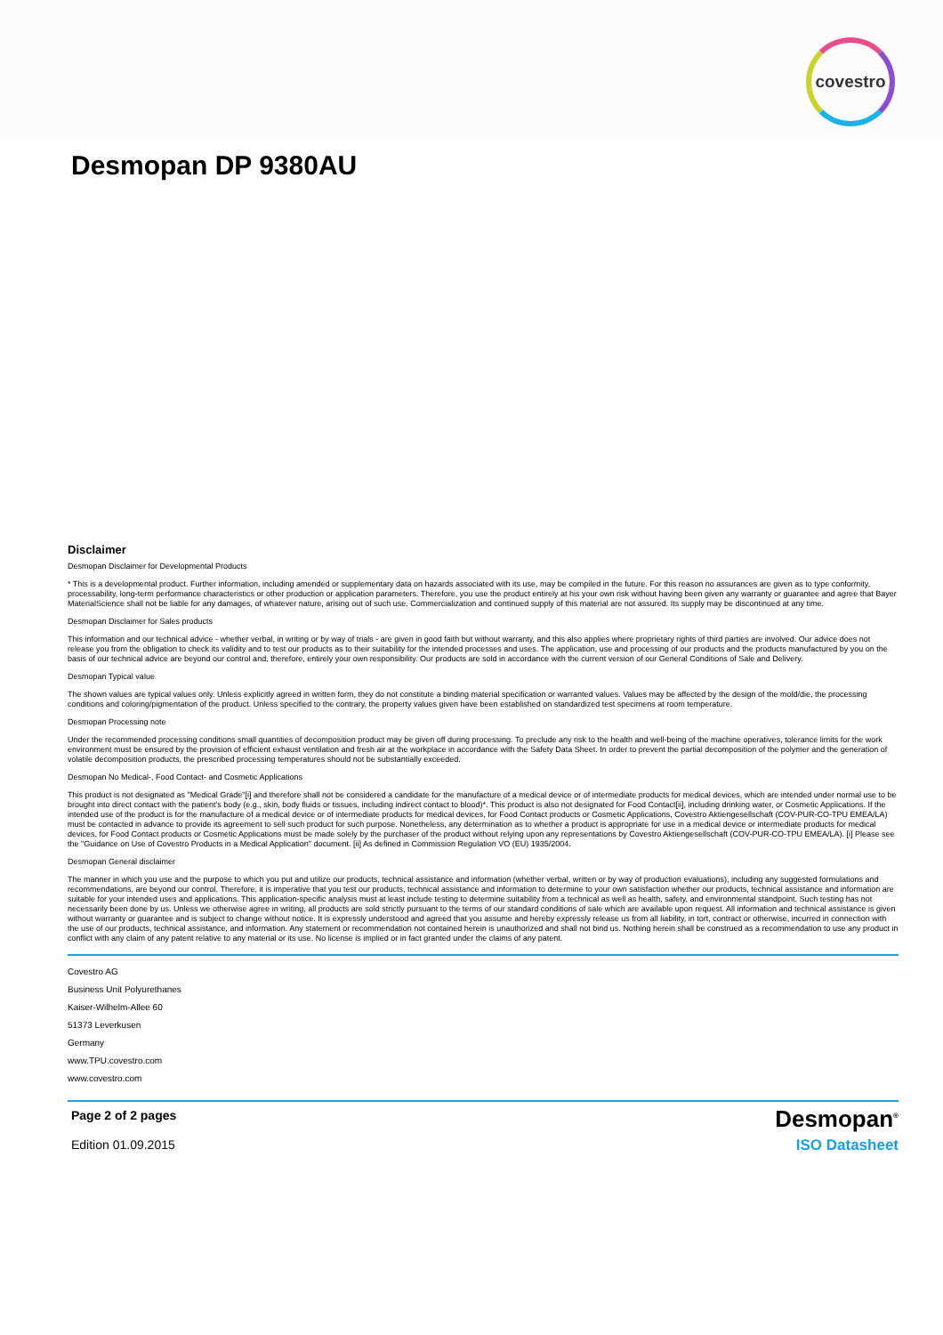covestro
Desmopan DP 9380AU
Disclaimer
Desmopan Disclaimer for Developmental Products
* This is a developmental product. Further information, including amended or supplementary data on hazards associated with its use, may be compiled in the future. For this reason no assurances are given as to type conformity, processability, long-term performance characteristics or other production or application parameters. Therefore, you use the product entirely at his your own risk without having been given any warranty or guarantee and agree that Bayer MaterialScience shall not be liable for any damages, of whatever nature, arising out of such use. Commercialization and continued supply of this material are not assured. Its supply may be discontinued at any time.
Desmopan Disclaimer for Sales products
This information and our technical advice - whether verbal, in writing or by way of trials - are given in good faith but without warranty, and this also applies where proprietary rights of third parties are involved. Our advice does not release you from the obligation to check its validity and to test our products as to their suitability for the intended processes and uses. The application, use and processing of our products and the products manufactured by you on the basis of our technical advice are beyond our control and, therefore, entirely your own responsibility. Our products are sold in accordance with the current version of our General Conditions of Sale and Delivery.
Desmopan Typical value
The shown values are typical values only. Unless explicitly agreed in written form, they do not constitute a binding material specification or warranted values. Values may be affected by the design of the mold/die, the processing conditions and coloring/pigmentation of the product. Unless specified to the contrary, the property values given have been established on standardized test specimens at room temperature.
Desmopan Processing note
Under the recommended processing conditions small quantities of decomposition product may be given off during processing. To preclude any risk to the health and well-being of the machine operatives, tolerance limits for the work environment must be ensured by the provision of efficient exhaust ventilation and fresh air at the workplace in accordance with the Safety Data Sheet. In order to prevent the partial decomposition of the polymer and the generation of volatile decomposition products, the prescribed processing temperatures should not be substantially exceeded.
Desmopan No Medical-, Food Contact- and Cosmetic Applications
This product is not designated as "Medical Grade"[i] and therefore shall not be considered a candidate for the manufacture of a medical device or of intermediate products for medical devices, which are intended under normal use to be brought into direct contact with the patient's body (e.g., skin, body fluids or tissues, including indirect contact to blood)*. This product is also not designated for Food Contact[ii], including drinking water, or Cosmetic Applications. If the intended use of the product is for the manufacture of a medical device or of intermediate products for medical devices, for Food Contact products or Cosmetic Applications, Covestro Aktiengesellschaft (COV-PUR-CO-TPU EMEA/LA) must be contacted in advance to provide its agreement to sell such product for such purpose. Nonetheless, any determination as to whether a product is appropriate for use in a medical device or intermediate products for medical devices, for Food Contact products or Cosmetic Applications must be made solely by the purchaser of the product without relying upon any representations by Covestro Aktiengesellschaft (COV-PUR-CO-TPU EMEA/LA). [i] Please see the "Guidance on Use of Covestro Products in a Medical Application" document. [ii] As defined in Commission Regulation VO (EU) 1935/2004.
Desmopan General disclaimer
The manner in which you use and the purpose to which you put and utilize our products, technical assistance and information (whether verbal, written or by way of production evaluations), including any suggested formulations and recommendations, are beyond our control. Therefore, it is imperative that you test our products, technical assistance and information to determine to your own satisfaction whether our products, technical assistance and information are suitable for your intended uses and applications. This application-specific analysis must at least include testing to determine suitability from a technical as well as health, safety, and environmental standpoint. Such testing has not necessarily been done by us. Unless we otherwise agree in writing, all products are sold strictly pursuant to the terms of our standard conditions of sale which are available upon request. All information and technical assistance is given without warranty or guarantee and is subject to change without notice. It is expressly understood and agreed that you assume and hereby expressly release us from all liability, in tort, contract or otherwise, incurred in connection with the use of our products, technical assistance, and information. Any statement or recommendation not contained herein is unauthorized and shall not bind us. Nothing herein shall be construed as a recommendation to use any product in conflict with any claim of any patent relative to any material or its use. No license is implied or in fact granted under the claims of any patent.
Covestro AG
Business Unit Polyurethanes
Kaiser-Wilhelm-Allee 60
51373 Leverkusen
Germany
www.TPU.covestro.com
www.covestro.com
Page 2 of 2 pages Desmopan<sup>®</sup>
Edition 01.09.2015 ISO Datasheet